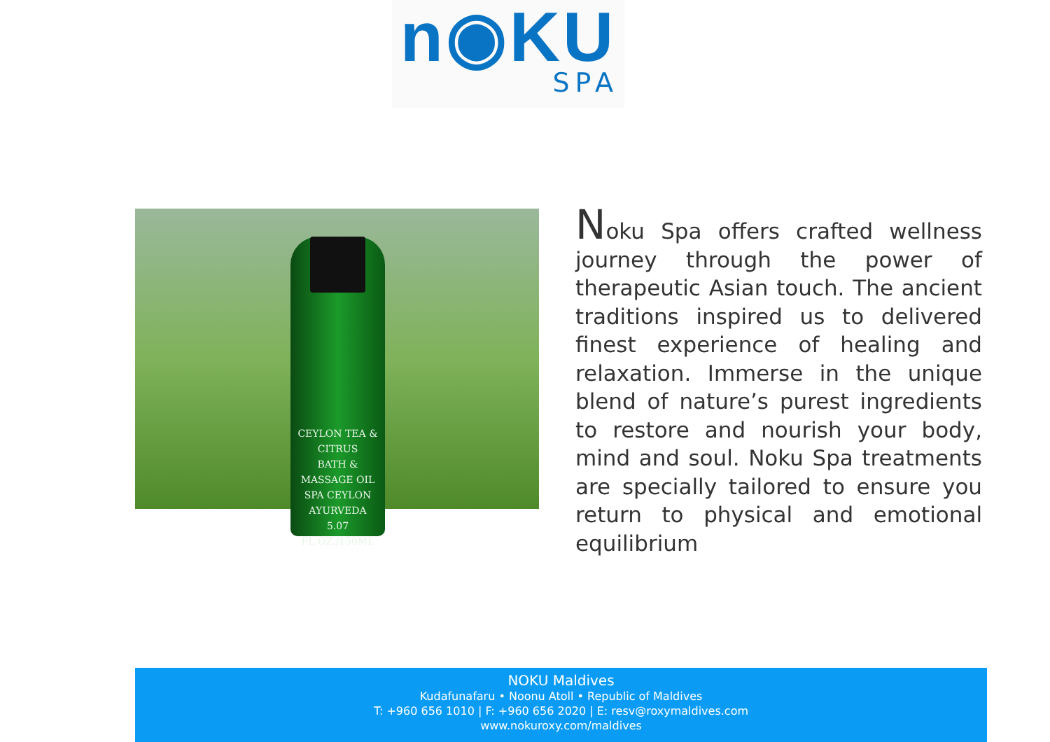n◉KU
SPA
CEYLON TEA & CITRUS
BATH & MASSAGE OIL
SPA CEYLON
AYURVEDA
5.07 FL.OZ./150ML
Noku Spa offers crafted wellness journey through the power of therapeutic Asian touch. The ancient traditions inspired us to delivered finest experience of healing and relaxation. Immerse in the unique blend of nature’s purest ingredients to restore and nourish your body, mind and soul. Noku Spa treatments are specially tailored to ensure you return to physical and emotional equilibrium
NOKU Maldives
Kudafunafaru • Noonu Atoll • Republic of Maldives
T: +960 656 1010 | F: +960 656 2020 | E: resv@roxymaldives.com
www.nokuroxy.com/maldives